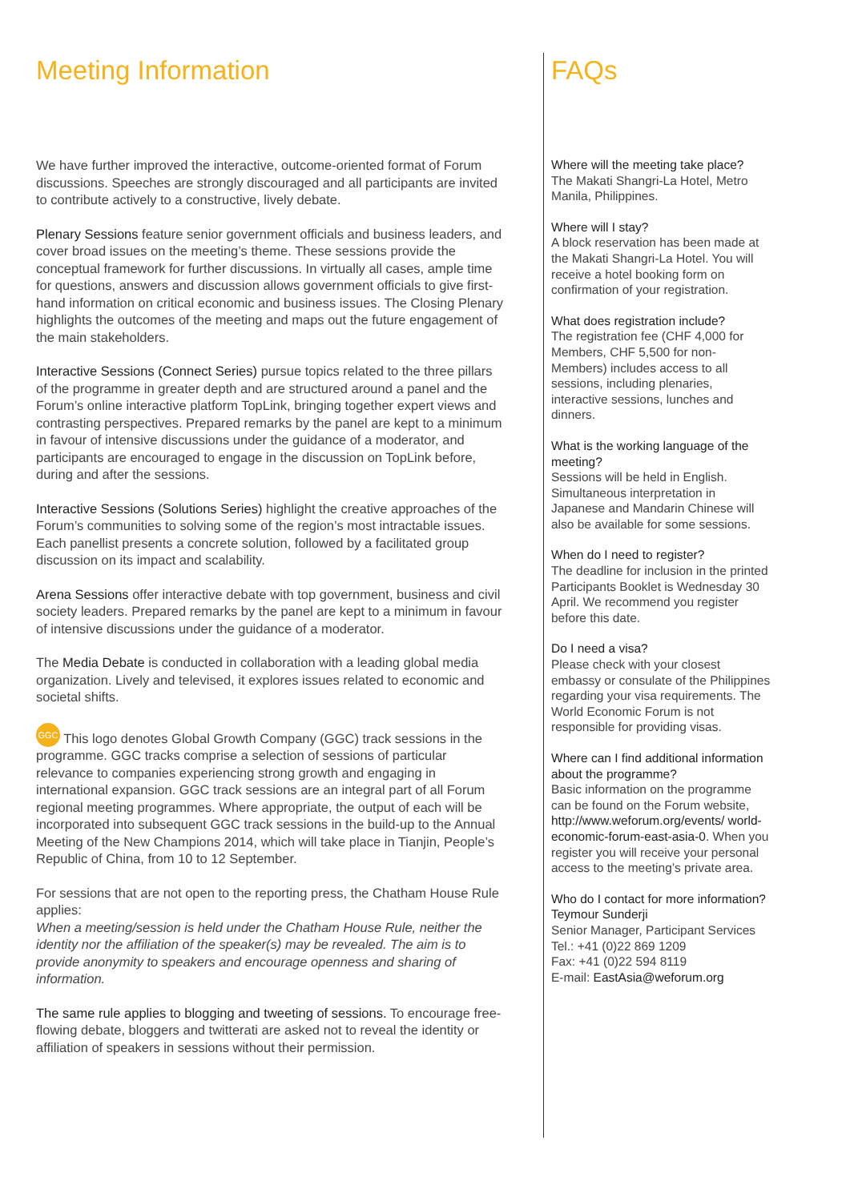Meeting Information
We have further improved the interactive, outcome-oriented format of Forum discussions. Speeches are strongly discouraged and all participants are invited to contribute actively to a constructive, lively debate.
Plenary Sessions feature senior government officials and business leaders, and cover broad issues on the meeting’s theme. These sessions provide the conceptual framework for further discussions. In virtually all cases, ample time for questions, answers and discussion allows government officials to give first-hand information on critical economic and business issues. The Closing Plenary highlights the outcomes of the meeting and maps out the future engagement of the main stakeholders.
Interactive Sessions (Connect Series) pursue topics related to the three pillars of the programme in greater depth and are structured around a panel and the Forum’s online interactive platform TopLink, bringing together expert views and contrasting perspectives. Prepared remarks by the panel are kept to a minimum in favour of intensive discussions under the guidance of a moderator, and participants are encouraged to engage in the discussion on TopLink before, during and after the sessions.
Interactive Sessions (Solutions Series) highlight the creative approaches of the Forum’s communities to solving some of the region’s most intractable issues. Each panellist presents a concrete solution, followed by a facilitated group discussion on its impact and scalability.
Arena Sessions offer interactive debate with top government, business and civil society leaders. Prepared remarks by the panel are kept to a minimum in favour of intensive discussions under the guidance of a moderator.
The Media Debate is conducted in collaboration with a leading global media organization. Lively and televised, it explores issues related to economic and societal shifts.
GGC This logo denotes Global Growth Company (GGC) track sessions in the programme. GGC tracks comprise a selection of sessions of particular relevance to companies experiencing strong growth and engaging in international expansion. GGC track sessions are an integral part of all Forum regional meeting programmes. Where appropriate, the output of each will be incorporated into subsequent GGC track sessions in the build-up to the Annual Meeting of the New Champions 2014, which will take place in Tianjin, People’s Republic of China, from 10 to 12 September.
For sessions that are not open to the reporting press, the Chatham House Rule applies:
When a meeting/session is held under the Chatham House Rule, neither the identity nor the affiliation of the speaker(s) may be revealed. The aim is to provide anonymity to speakers and encourage openness and sharing of information.
The same rule applies to blogging and tweeting of sessions. To encourage free-flowing debate, bloggers and twitterati are asked not to reveal the identity or affiliation of speakers in sessions without their permission.
FAQs
Where will the meeting take place?
The Makati Shangri-La Hotel, Metro Manila, Philippines.
Where will I stay?
A block reservation has been made at the Makati Shangri-La Hotel. You will receive a hotel booking form on confirmation of your registration.
What does registration include?
The registration fee (CHF 4,000 for Members, CHF 5,500 for non-Members) includes access to all sessions, including plenaries, interactive sessions, lunches and dinners.
What is the working language of the meeting?
Sessions will be held in English. Simultaneous interpretation in Japanese and Mandarin Chinese will also be available for some sessions.
When do I need to register?
The deadline for inclusion in the printed Participants Booklet is Wednesday 30 April. We recommend you register before this date.
Do I need a visa?
Please check with your closest embassy or consulate of the Philippines regarding your visa requirements. The World Economic Forum is not responsible for providing visas.
Where can I find additional information about the programme?
Basic information on the programme can be found on the Forum website, http://www.weforum.org/events/ world-economic-forum-east-asia-0. When you register you will receive your personal access to the meeting’s private area.
Who do I contact for more information?
Teymour Sunderji
Senior Manager, Participant Services
Tel.: +41 (0)22 869 1209
Fax: +41 (0)22 594 8119
E-mail: EastAsia@weforum.org